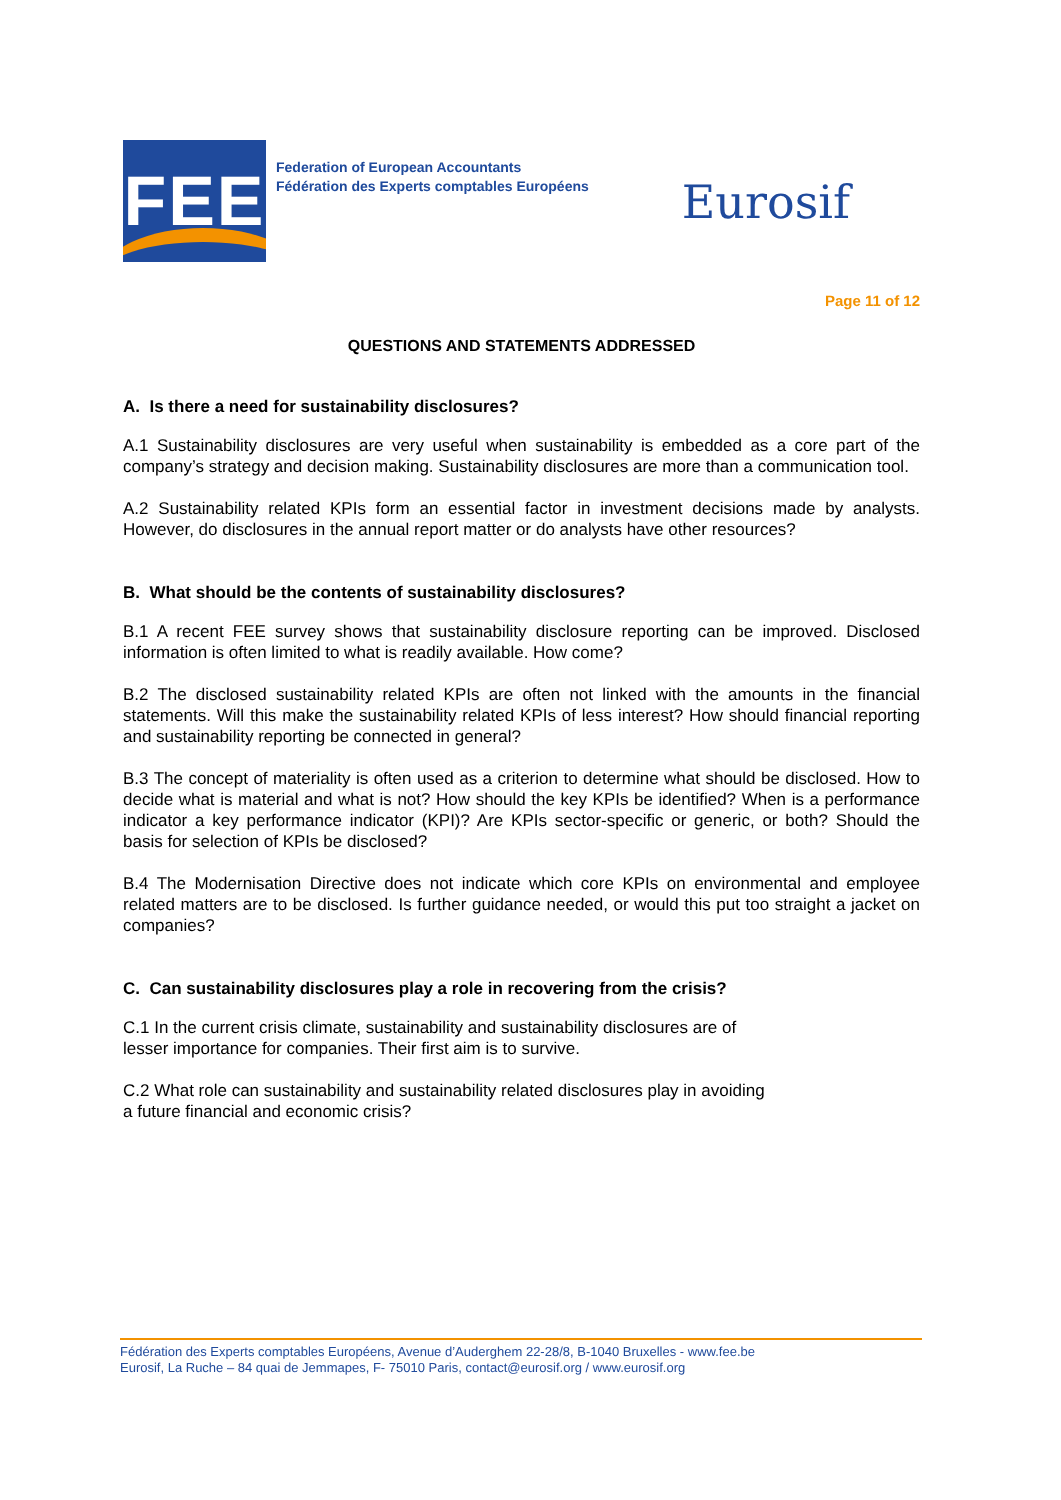FEE
Federation of European Accountants
Fédération des Experts comptables Européens
Eurosif
Page 11 of 12
QUESTIONS AND STATEMENTS ADDRESSED
A. Is there a need for sustainability disclosures?
A.1 Sustainability disclosures are very useful when sustainability is embedded as a core part of the company’s strategy and decision making. Sustainability disclosures are more than a communication tool.
A.2 Sustainability related KPIs form an essential factor in investment decisions made by analysts. However, do disclosures in the annual report matter or do analysts have other resources?
B. What should be the contents of sustainability disclosures?
B.1 A recent FEE survey shows that sustainability disclosure reporting can be improved. Disclosed information is often limited to what is readily available. How come?
B.2 The disclosed sustainability related KPIs are often not linked with the amounts in the financial statements. Will this make the sustainability related KPIs of less interest? How should financial reporting and sustainability reporting be connected in general?
B.3 The concept of materiality is often used as a criterion to determine what should be disclosed. How to decide what is material and what is not? How should the key KPIs be identified? When is a performance indicator a key performance indicator (KPI)? Are KPIs sector-specific or generic, or both? Should the basis for selection of KPIs be disclosed?
B.4 The Modernisation Directive does not indicate which core KPIs on environmental and employee related matters are to be disclosed. Is further guidance needed, or would this put too straight a jacket on companies?
C. Can sustainability disclosures play a role in recovering from the crisis?
C.1 In the current crisis climate, sustainability and sustainability disclosures are of
lesser importance for companies. Their first aim is to survive.
C.2 What role can sustainability and sustainability related disclosures play in avoiding
a future financial and economic crisis?
Fédération des Experts comptables Européens, Avenue d’Auderghem 22-28/8, B-1040 Bruxelles - www.fee.be
Eurosif, La Ruche – 84 quai de Jemmapes, F- 75010 Paris, contact@eurosif.org / www.eurosif.org